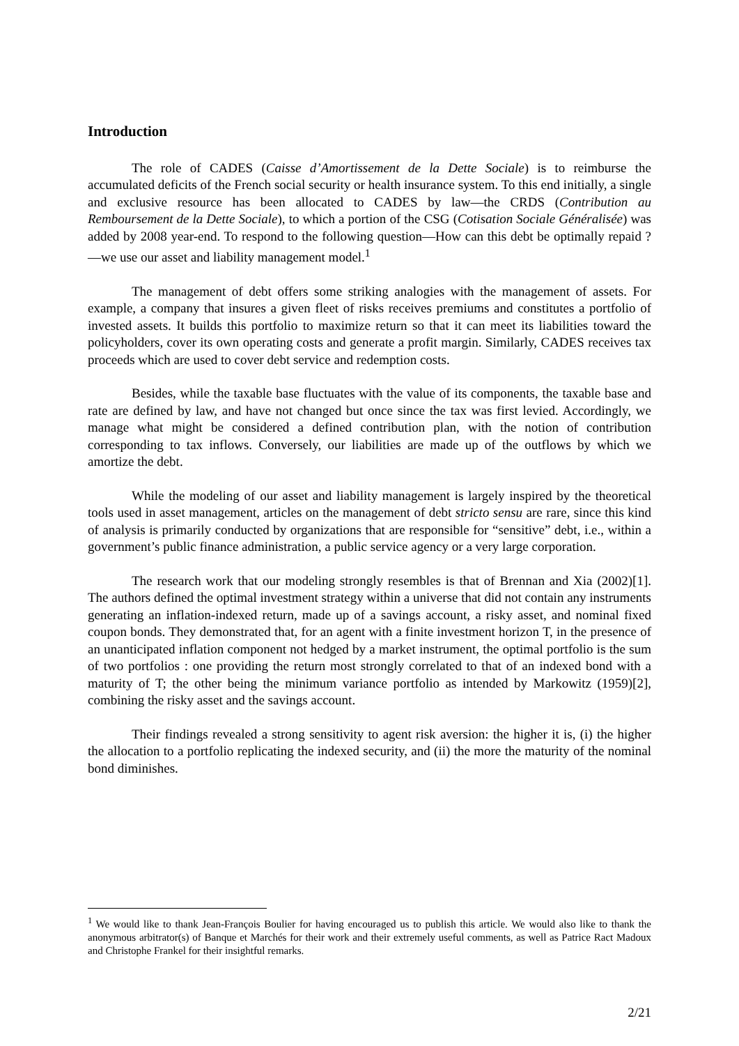Introduction
The role of CADES (Caisse d’Amortissement de la Dette Sociale) is to reimburse the accumulated deficits of the French social security or health insurance system. To this end initially, a single and exclusive resource has been allocated to CADES by law—the CRDS (Contribution au Remboursement de la Dette Sociale), to which a portion of the CSG (Cotisation Sociale Généralisée) was added by 2008 year-end. To respond to the following question—How can this debt be optimally repaid ?—we use our asset and liability management model.<sup>1</sup>
The management of debt offers some striking analogies with the management of assets. For example, a company that insures a given fleet of risks receives premiums and constitutes a portfolio of invested assets. It builds this portfolio to maximize return so that it can meet its liabilities toward the policyholders, cover its own operating costs and generate a profit margin. Similarly, CADES receives tax proceeds which are used to cover debt service and redemption costs.
Besides, while the taxable base fluctuates with the value of its components, the taxable base and rate are defined by law, and have not changed but once since the tax was first levied. Accordingly, we manage what might be considered a defined contribution plan, with the notion of contribution corresponding to tax inflows. Conversely, our liabilities are made up of the outflows by which we amortize the debt.
While the modeling of our asset and liability management is largely inspired by the theoretical tools used in asset management, articles on the management of debt stricto sensu are rare, since this kind of analysis is primarily conducted by organizations that are responsible for “sensitive” debt, i.e., within a government’s public finance administration, a public service agency or a very large corporation.
The research work that our modeling strongly resembles is that of Brennan and Xia (2002)[1]. The authors defined the optimal investment strategy within a universe that did not contain any instruments generating an inflation-indexed return, made up of a savings account, a risky asset, and nominal fixed coupon bonds. They demonstrated that, for an agent with a finite investment horizon T, in the presence of an unanticipated inflation component not hedged by a market instrument, the optimal portfolio is the sum of two portfolios : one providing the return most strongly correlated to that of an indexed bond with a maturity of T; the other being the minimum variance portfolio as intended by Markowitz (1959)[2], combining the risky asset and the savings account.
Their findings revealed a strong sensitivity to agent risk aversion: the higher it is, (i) the higher the allocation to a portfolio replicating the indexed security, and (ii) the more the maturity of the nominal bond diminishes.
<sup>1</sup> We would like to thank Jean-François Boulier for having encouraged us to publish this article. We would also like to thank the anonymous arbitrator(s) of Banque et Marchés for their work and their extremely useful comments, as well as Patrice Ract Madoux and Christophe Frankel for their insightful remarks.
2/21